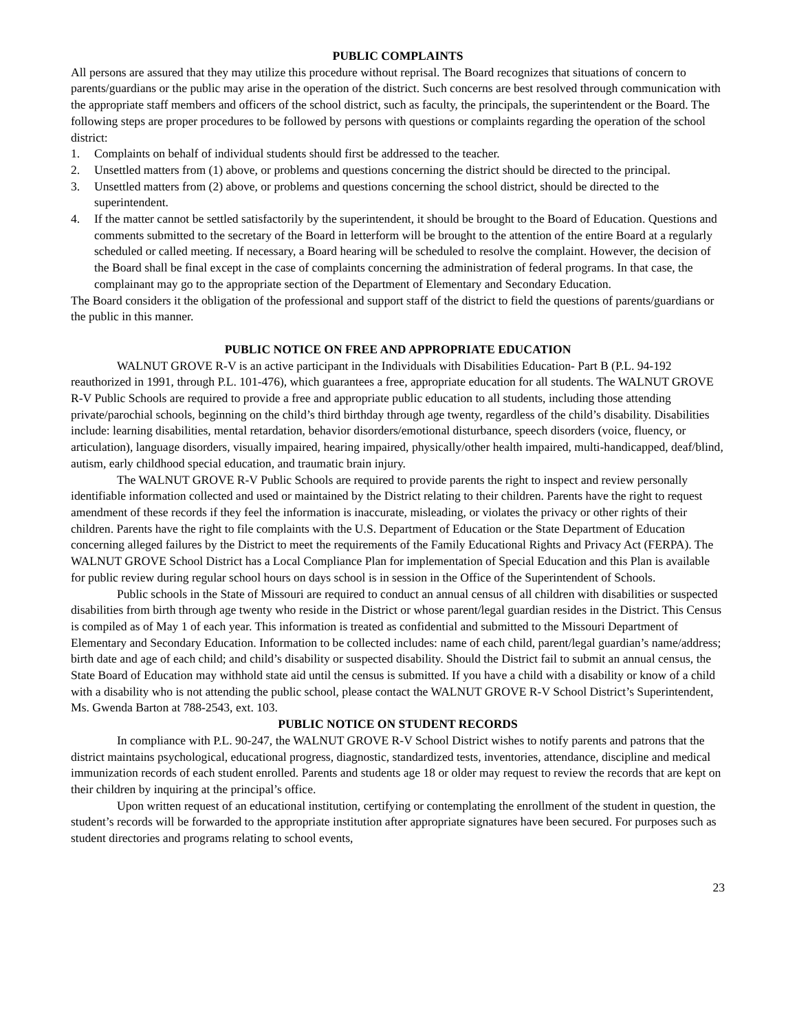PUBLIC COMPLAINTS
All persons are assured that they may utilize this procedure without reprisal. The Board recognizes that situations of concern to parents/guardians or the public may arise in the operation of the district. Such concerns are best resolved through communication with the appropriate staff members and officers of the school district, such as faculty, the principals, the superintendent or the Board. The following steps are proper procedures to be followed by persons with questions or complaints regarding the operation of the school district:
1. Complaints on behalf of individual students should first be addressed to the teacher.
2. Unsettled matters from (1) above, or problems and questions concerning the district should be directed to the principal.
3. Unsettled matters from (2) above, or problems and questions concerning the school district, should be directed to the superintendent.
4. If the matter cannot be settled satisfactorily by the superintendent, it should be brought to the Board of Education. Questions and comments submitted to the secretary of the Board in letterform will be brought to the attention of the entire Board at a regularly scheduled or called meeting. If necessary, a Board hearing will be scheduled to resolve the complaint. However, the decision of the Board shall be final except in the case of complaints concerning the administration of federal programs. In that case, the complainant may go to the appropriate section of the Department of Elementary and Secondary Education.
The Board considers it the obligation of the professional and support staff of the district to field the questions of parents/guardians or the public in this manner.
PUBLIC NOTICE ON FREE AND APPROPRIATE EDUCATION
WALNUT GROVE R-V is an active participant in the Individuals with Disabilities Education- Part B (P.L. 94-192 reauthorized in 1991, through P.L. 101-476), which guarantees a free, appropriate education for all students. The WALNUT GROVE R-V Public Schools are required to provide a free and appropriate public education to all students, including those attending private/parochial schools, beginning on the child’s third birthday through age twenty, regardless of the child’s disability. Disabilities include: learning disabilities, mental retardation, behavior disorders/emotional disturbance, speech disorders (voice, fluency, or articulation), language disorders, visually impaired, hearing impaired, physically/other health impaired, multi-handicapped, deaf/blind, autism, early childhood special education, and traumatic brain injury.
The WALNUT GROVE R-V Public Schools are required to provide parents the right to inspect and review personally identifiable information collected and used or maintained by the District relating to their children. Parents have the right to request amendment of these records if they feel the information is inaccurate, misleading, or violates the privacy or other rights of their children. Parents have the right to file complaints with the U.S. Department of Education or the State Department of Education concerning alleged failures by the District to meet the requirements of the Family Educational Rights and Privacy Act (FERPA). The WALNUT GROVE School District has a Local Compliance Plan for implementation of Special Education and this Plan is available for public review during regular school hours on days school is in session in the Office of the Superintendent of Schools.
Public schools in the State of Missouri are required to conduct an annual census of all children with disabilities or suspected disabilities from birth through age twenty who reside in the District or whose parent/legal guardian resides in the District. This Census is compiled as of May 1 of each year. This information is treated as confidential and submitted to the Missouri Department of Elementary and Secondary Education. Information to be collected includes: name of each child, parent/legal guardian’s name/address; birth date and age of each child; and child’s disability or suspected disability. Should the District fail to submit an annual census, the State Board of Education may withhold state aid until the census is submitted. If you have a child with a disability or know of a child with a disability who is not attending the public school, please contact the WALNUT GROVE R-V School District’s Superintendent, Ms. Gwenda Barton at 788-2543, ext. 103.
PUBLIC NOTICE ON STUDENT RECORDS
In compliance with P.L. 90-247, the WALNUT GROVE R-V School District wishes to notify parents and patrons that the district maintains psychological, educational progress, diagnostic, standardized tests, inventories, attendance, discipline and medical immunization records of each student enrolled. Parents and students age 18 or older may request to review the records that are kept on their children by inquiring at the principal’s office.
Upon written request of an educational institution, certifying or contemplating the enrollment of the student in question, the student’s records will be forwarded to the appropriate institution after appropriate signatures have been secured. For purposes such as student directories and programs relating to school events,
23